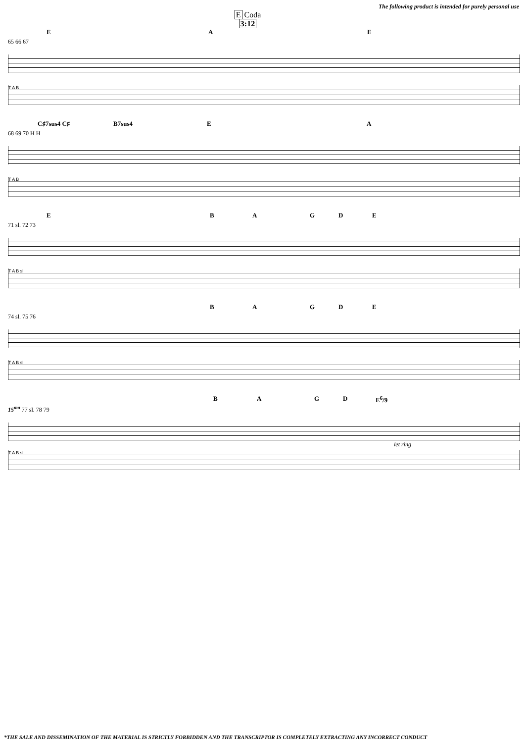The following product is intended for purely personal use
E Coda
3:12
E A E
65 66 67
T A B
C♯7sus4 C♯ B7sus4 E A
68 69 70 H H
T A B
E B A G D E
71 sl. 72 73
T A B sl.
B A G D E
74 sl. 75 76
T A B sl.
B A G D E<sup>6</sup>/9
15<sup>ma</sup> 77 sl. 78 79
let ring
T A B sl.
*THE SALE AND DISSEMINATION OF THE MATERIAL IS STRICTLY FORBIDDEN AND THE TRANSCRIPTOR IS COMPLETELY EXTRACTING ANY INCORRECT CONDUCT